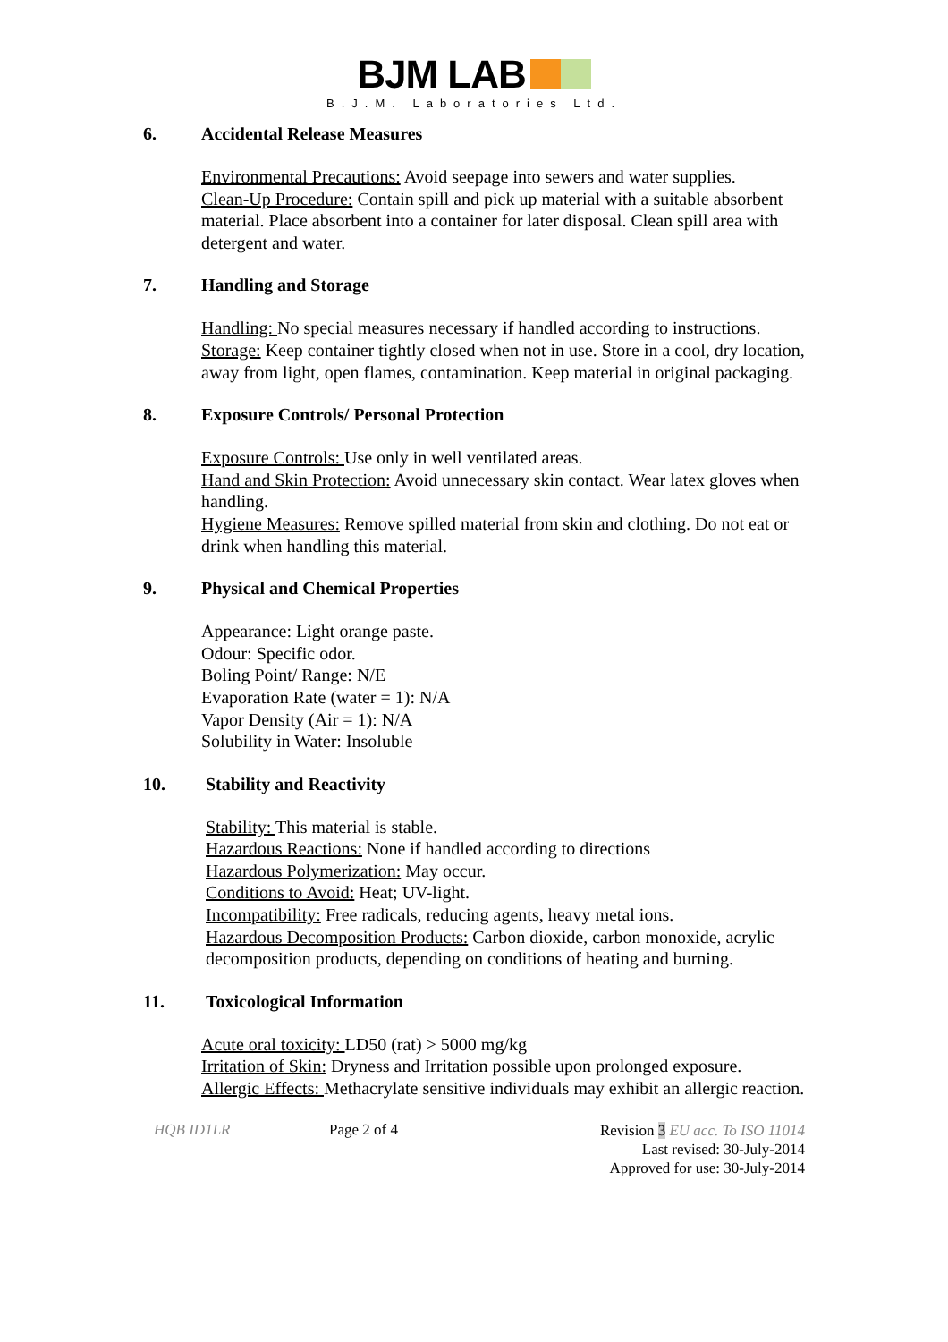BJM LAB
B.J.M. Laboratories Ltd.
6. Accidental Release Measures
Environmental Precautions: Avoid seepage into sewers and water supplies.
Clean-Up Procedure: Contain spill and pick up material with a suitable absorbent material. Place absorbent into a container for later disposal. Clean spill area with detergent and water.
7. Handling and Storage
Handling: No special measures necessary if handled according to instructions.
Storage: Keep container tightly closed when not in use. Store in a cool, dry location, away from light, open flames, contamination. Keep material in original packaging.
8. Exposure Controls/ Personal Protection
Exposure Controls: Use only in well ventilated areas.
Hand and Skin Protection: Avoid unnecessary skin contact. Wear latex gloves when handling.
Hygiene Measures: Remove spilled material from skin and clothing. Do not eat or drink when handling this material.
9. Physical and Chemical Properties
Appearance: Light orange paste.
Odour: Specific odor.
Boling Point/ Range: N/E
Evaporation Rate (water = 1): N/A
Vapor Density (Air = 1): N/A
Solubility in Water: Insoluble
10. Stability and Reactivity
Stability: This material is stable.
Hazardous Reactions: None if handled according to directions
Hazardous Polymerization: May occur.
Conditions to Avoid: Heat; UV-light.
Incompatibility: Free radicals, reducing agents, heavy metal ions.
Hazardous Decomposition Products: Carbon dioxide, carbon monoxide, acrylic decomposition products, depending on conditions of heating and burning.
11. Toxicological Information
Acute oral toxicity: LD50 (rat) > 5000 mg/kg
Irritation of Skin: Dryness and Irritation possible upon prolonged exposure.
Allergic Effects: Methacrylate sensitive individuals may exhibit an allergic reaction.
HQB ID1LR Page 2 of 4
Revision 3 EU acc. To ISO 11014
Last revised: 30-July-2014
Approved for use: 30-July-2014